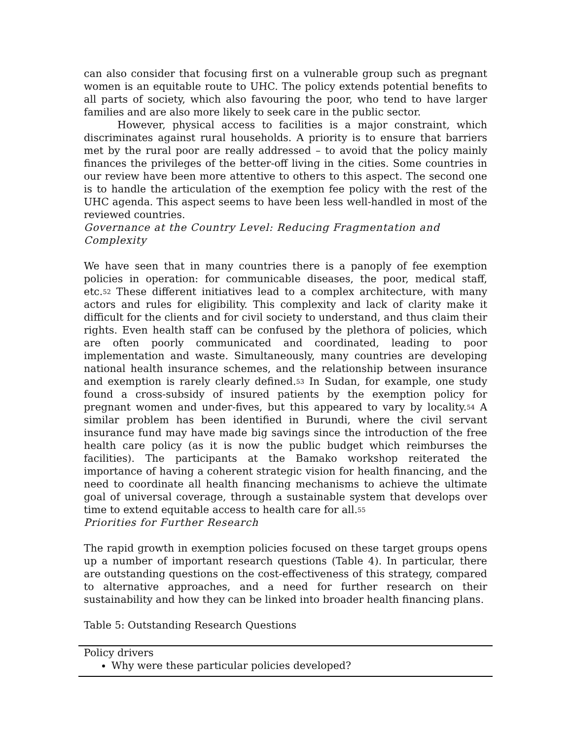can also consider that focusing first on a vulnerable group such as pregnant women is an equitable route to UHC. The policy extends potential benefits to all parts of society, which also favouring the poor, who tend to have larger families and are also more likely to seek care in the public sector.
However, physical access to facilities is a major constraint, which discriminates against rural households. A priority is to ensure that barriers met by the rural poor are really addressed – to avoid that the policy mainly finances the privileges of the better-off living in the cities. Some countries in our review have been more attentive to others to this aspect. The second one is to handle the articulation of the exemption fee policy with the rest of the UHC agenda. This aspect seems to have been less well-handled in most of the reviewed countries.
Governance at the Country Level: Reducing Fragmentation and Complexity
We have seen that in many countries there is a panoply of fee exemption policies in operation: for communicable diseases, the poor, medical staff, etc.<sup>52</sup> These different initiatives lead to a complex architecture, with many actors and rules for eligibility. This complexity and lack of clarity make it difficult for the clients and for civil society to understand, and thus claim their rights. Even health staff can be confused by the plethora of policies, which are often poorly communicated and coordinated, leading to poor implementation and waste. Simultaneously, many countries are developing national health insurance schemes, and the relationship between insurance and exemption is rarely clearly defined.<sup>53</sup> In Sudan, for example, one study found a cross-subsidy of insured patients by the exemption policy for pregnant women and under-fives, but this appeared to vary by locality.<sup>54</sup> A similar problem has been identified in Burundi, where the civil servant insurance fund may have made big savings since the introduction of the free health care policy (as it is now the public budget which reimburses the facilities). The participants at the Bamako workshop reiterated the importance of having a coherent strategic vision for health financing, and the need to coordinate all health financing mechanisms to achieve the ultimate goal of universal coverage, through a sustainable system that develops over time to extend equitable access to health care for all.<sup>55</sup>
Priorities for Further Research
The rapid growth in exemption policies focused on these target groups opens up a number of important research questions (Table 4). In particular, there are outstanding questions on the cost-effectiveness of this strategy, compared to alternative approaches, and a need for further research on their sustainability and how they can be linked into broader health financing plans.
Table 5: Outstanding Research Questions
| Policy drivers Why were these particular policies developed? |